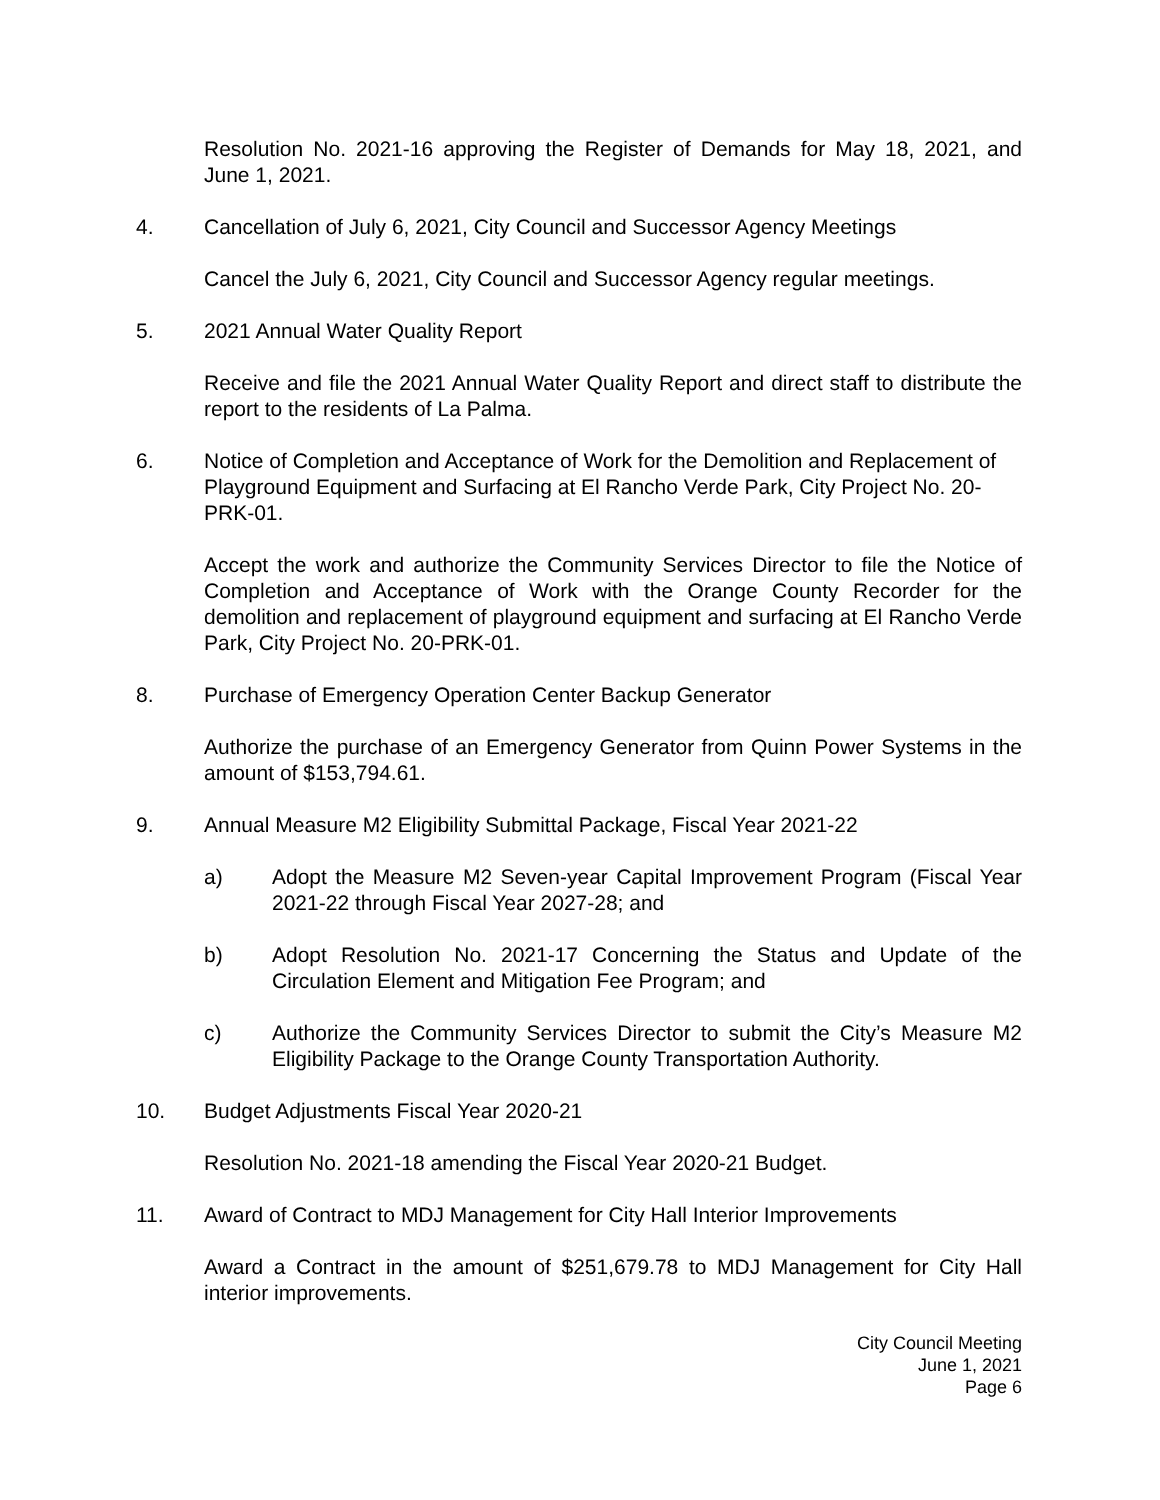Resolution No. 2021-16 approving the Register of Demands for May 18, 2021, and June 1, 2021.
4. Cancellation of July 6, 2021, City Council and Successor Agency Meetings
Cancel the July 6, 2021, City Council and Successor Agency regular meetings.
5. 2021 Annual Water Quality Report
Receive and file the 2021 Annual Water Quality Report and direct staff to distribute the report to the residents of La Palma.
6. Notice of Completion and Acceptance of Work for the Demolition and Replacement of Playground Equipment and Surfacing at El Rancho Verde Park, City Project No. 20-PRK-01.
Accept the work and authorize the Community Services Director to file the Notice of Completion and Acceptance of Work with the Orange County Recorder for the demolition and replacement of playground equipment and surfacing at El Rancho Verde Park, City Project No. 20-PRK-01.
8. Purchase of Emergency Operation Center Backup Generator
Authorize the purchase of an Emergency Generator from Quinn Power Systems in the amount of $153,794.61.
9. Annual Measure M2 Eligibility Submittal Package, Fiscal Year 2021-22
a) Adopt the Measure M2 Seven-year Capital Improvement Program (Fiscal Year 2021-22 through Fiscal Year 2027-28; and
b) Adopt Resolution No. 2021-17 Concerning the Status and Update of the Circulation Element and Mitigation Fee Program; and
c) Authorize the Community Services Director to submit the City’s Measure M2 Eligibility Package to the Orange County Transportation Authority.
10. Budget Adjustments Fiscal Year 2020-21
Resolution No. 2021-18 amending the Fiscal Year 2020-21 Budget.
11. Award of Contract to MDJ Management for City Hall Interior Improvements
Award a Contract in the amount of $251,679.78 to MDJ Management for City Hall interior improvements.
City Council Meeting
June 1, 2021
Page 6